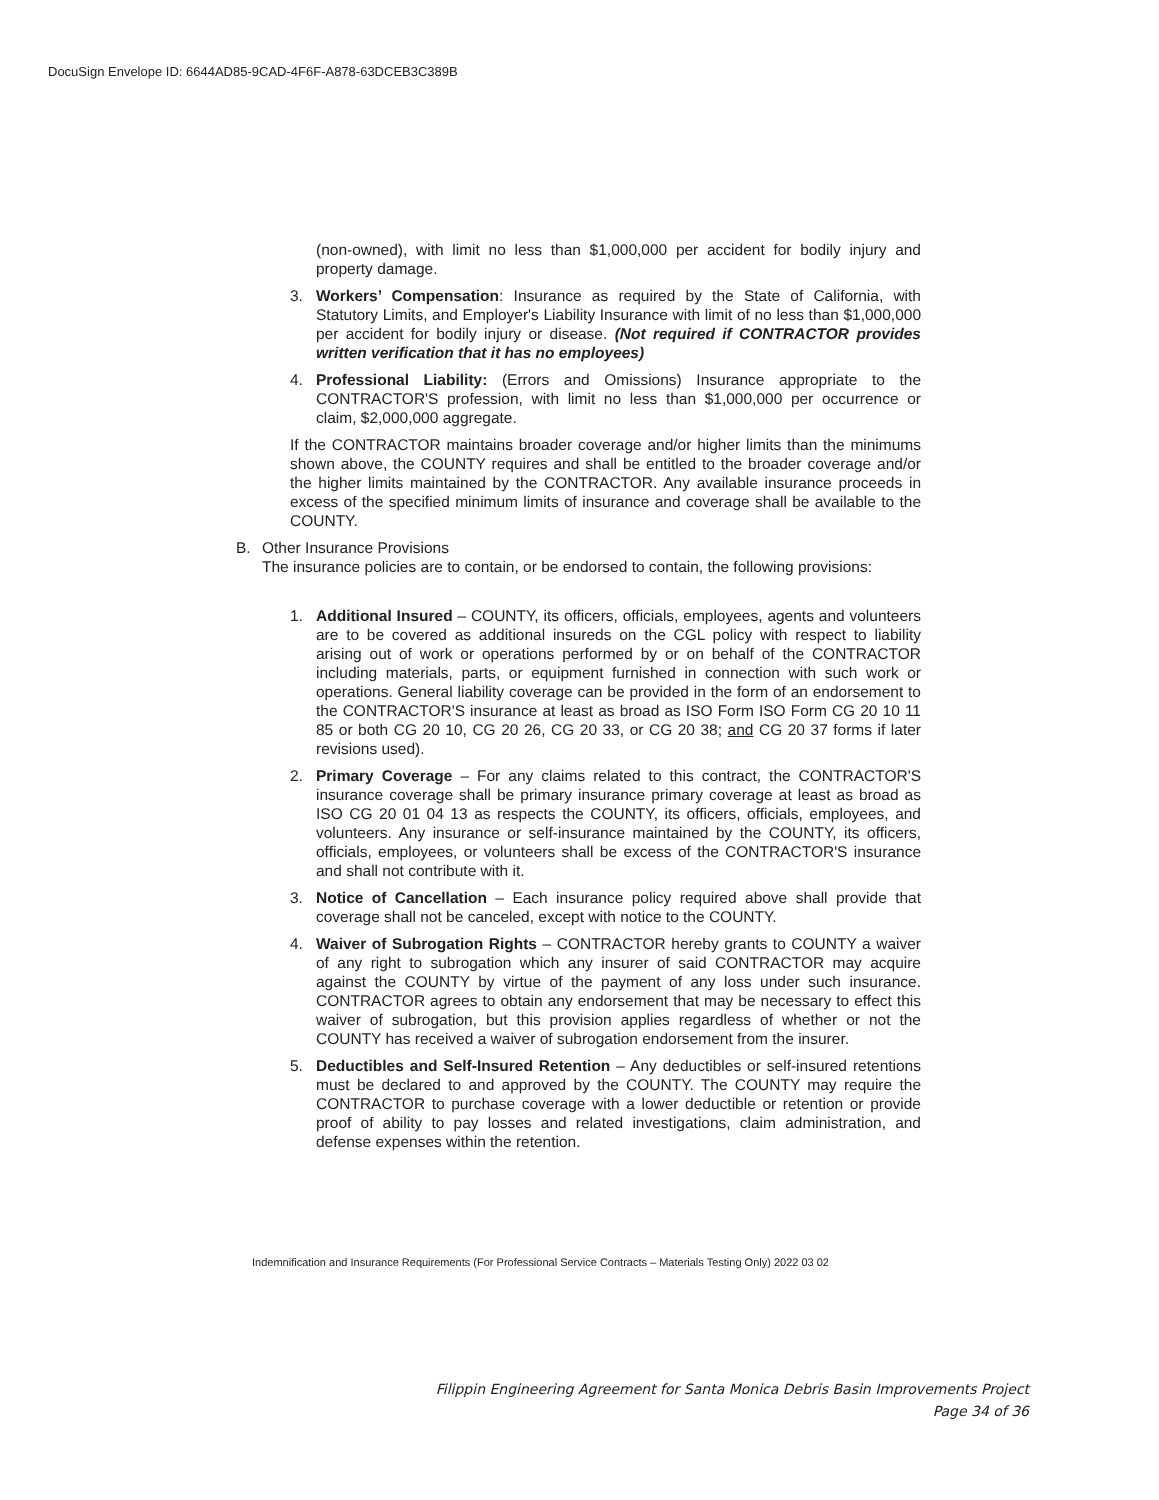DocuSign Envelope ID: 6644AD85-9CAD-4F6F-A878-63DCEB3C389B
(non-owned), with limit no less than $1,000,000 per accident for bodily injury and property damage.
3. Workers’ Compensation: Insurance as required by the State of California, with Statutory Limits, and Employer's Liability Insurance with limit of no less than $1,000,000 per accident for bodily injury or disease. (Not required if CONTRACTOR provides written verification that it has no employees)
4. Professional Liability: (Errors and Omissions) Insurance appropriate to the CONTRACTOR'S profession, with limit no less than $1,000,000 per occurrence or claim, $2,000,000 aggregate.
If the CONTRACTOR maintains broader coverage and/or higher limits than the minimums shown above, the COUNTY requires and shall be entitled to the broader coverage and/or the higher limits maintained by the CONTRACTOR. Any available insurance proceeds in excess of the specified minimum limits of insurance and coverage shall be available to the COUNTY.
B. Other Insurance Provisions
The insurance policies are to contain, or be endorsed to contain, the following provisions:
1. Additional Insured – COUNTY, its officers, officials, employees, agents and volunteers are to be covered as additional insureds on the CGL policy with respect to liability arising out of work or operations performed by or on behalf of the CONTRACTOR including materials, parts, or equipment furnished in connection with such work or operations. General liability coverage can be provided in the form of an endorsement to the CONTRACTOR'S insurance at least as broad as ISO Form ISO Form CG 20 10 11 85 or both CG 20 10, CG 20 26, CG 20 33, or CG 20 38; and CG 20 37 forms if later revisions used).
2. Primary Coverage – For any claims related to this contract, the CONTRACTOR'S insurance coverage shall be primary insurance primary coverage at least as broad as ISO CG 20 01 04 13 as respects the COUNTY, its officers, officials, employees, and volunteers. Any insurance or self-insurance maintained by the COUNTY, its officers, officials, employees, or volunteers shall be excess of the CONTRACTOR'S insurance and shall not contribute with it.
3. Notice of Cancellation – Each insurance policy required above shall provide that coverage shall not be canceled, except with notice to the COUNTY.
4. Waiver of Subrogation Rights – CONTRACTOR hereby grants to COUNTY a waiver of any right to subrogation which any insurer of said CONTRACTOR may acquire against the COUNTY by virtue of the payment of any loss under such insurance. CONTRACTOR agrees to obtain any endorsement that may be necessary to effect this waiver of subrogation, but this provision applies regardless of whether or not the COUNTY has received a waiver of subrogation endorsement from the insurer.
5. Deductibles and Self-Insured Retention – Any deductibles or self-insured retentions must be declared to and approved by the COUNTY. The COUNTY may require the CONTRACTOR to purchase coverage with a lower deductible or retention or provide proof of ability to pay losses and related investigations, claim administration, and defense expenses within the retention.
Indemnification and Insurance Requirements (For Professional Service Contracts – Materials Testing Only) 2022 03 02
Filippin Engineering Agreement for Santa Monica Debris Basin Improvements Project
Page 34 of 36